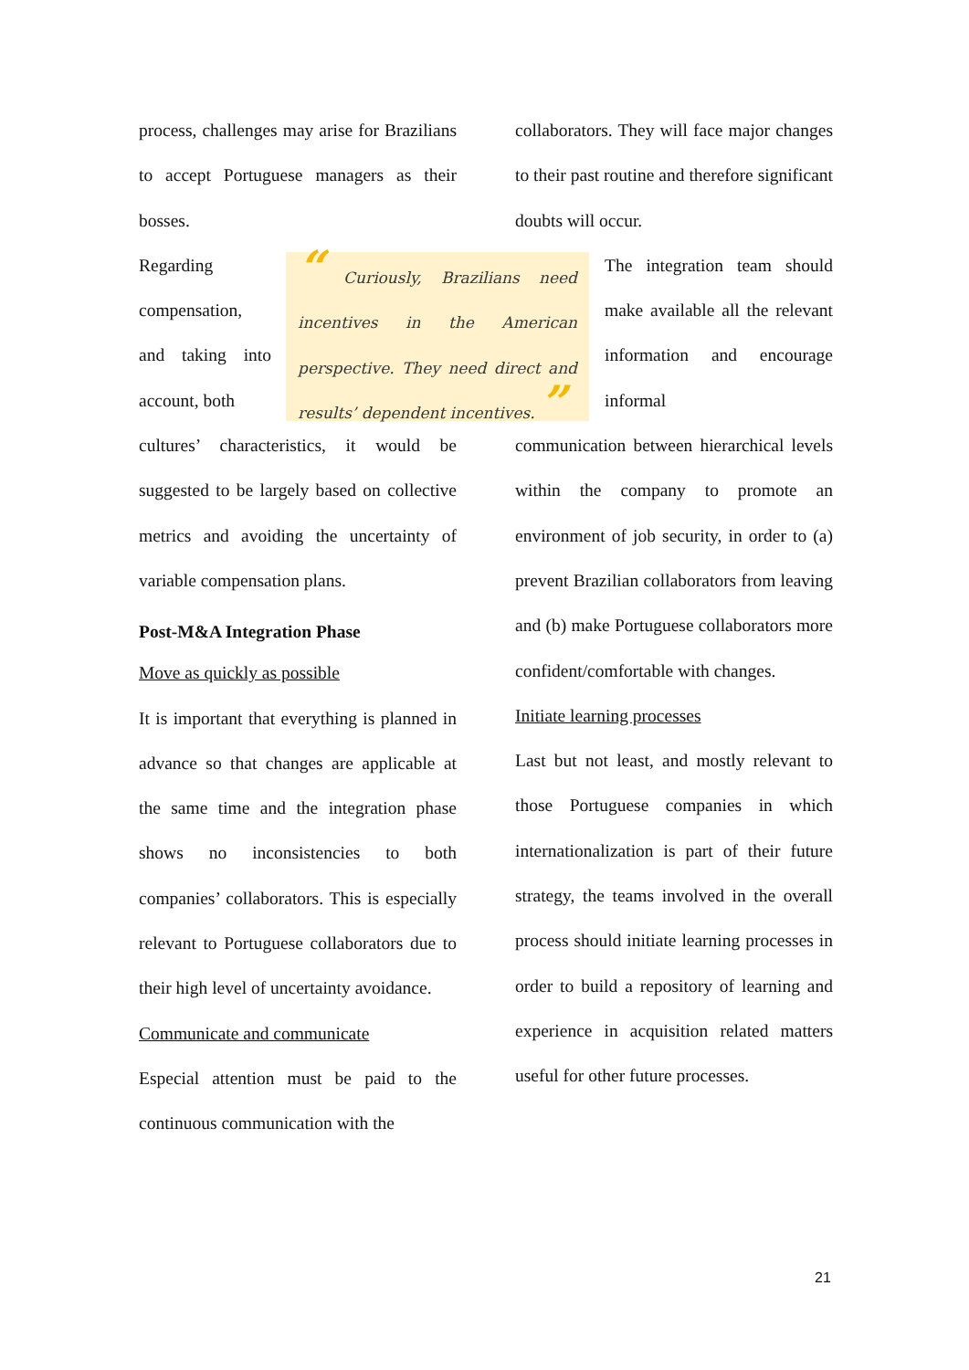process, challenges may arise for Brazilians to accept Portuguese managers as their bosses.
Regarding compensation, and taking into account, both
cultures’ characteristics, it would be suggested to be largely based on collective metrics and avoiding the uncertainty of variable compensation plans.
Post-M&A Integration Phase
Move as quickly as possible
It is important that everything is planned in advance so that changes are applicable at the same time and the integration phase shows no inconsistencies to both companies’ collaborators. This is especially relevant to Portuguese collaborators due to their high level of uncertainty avoidance.
Communicate and communicate
Especial attention must be paid to the continuous communication with the
“ Curiously, Brazilians need incentives in the American perspective. They need direct and results’ dependent incentives. ”
collaborators. They will face major changes to their past routine and therefore significant doubts will occur.
The integration team should make available all the relevant information and encourage informal
communication between hierarchical levels within the company to promote an environment of job security, in order to (a) prevent Brazilian collaborators from leaving and (b) make Portuguese collaborators more confident/comfortable with changes.
Initiate learning processes
Last but not least, and mostly relevant to those Portuguese companies in which internationalization is part of their future strategy, the teams involved in the overall process should initiate learning processes in order to build a repository of learning and experience in acquisition related matters useful for other future processes.
21